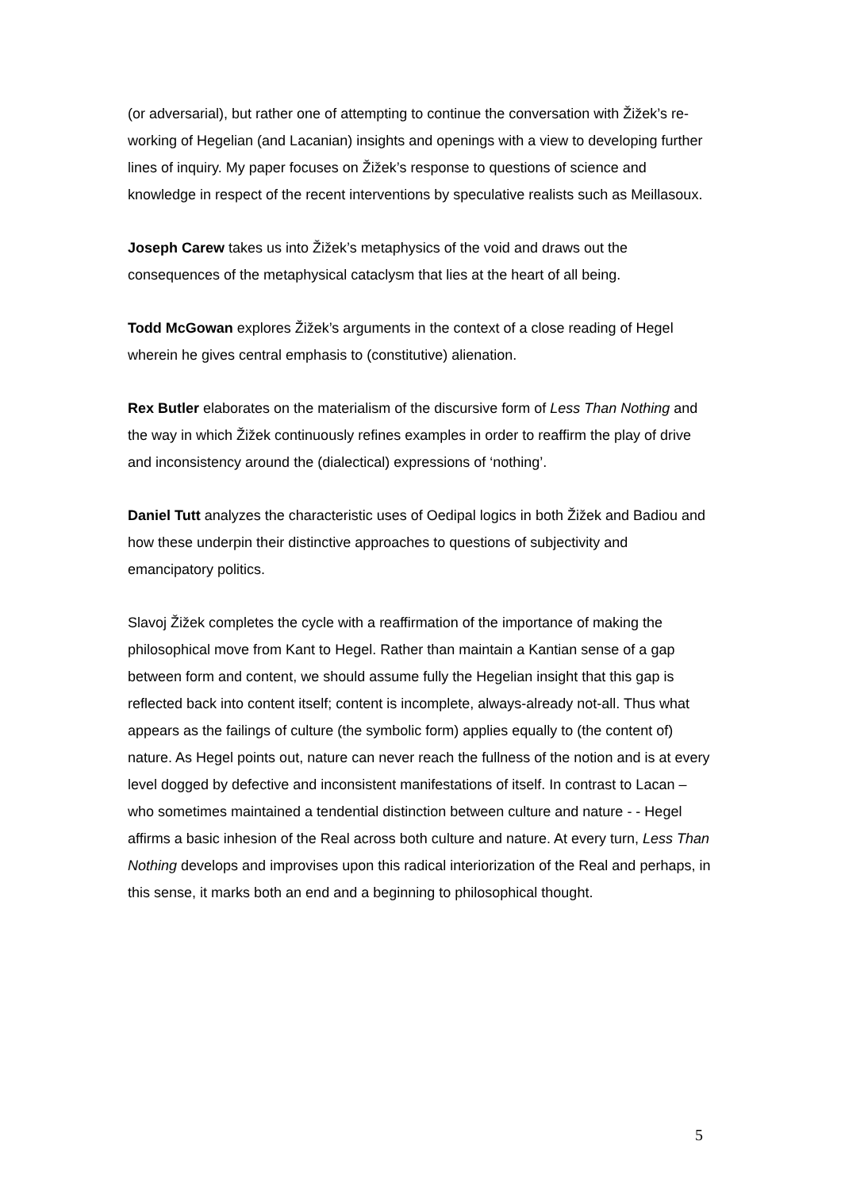(or adversarial), but rather one of attempting to continue the conversation with Žižek’s re-working of Hegelian (and Lacanian) insights and openings with a view to developing further lines of inquiry. My paper focuses on Žižek’s response to questions of science and knowledge in respect of the recent interventions by speculative realists such as Meillasoux.
Joseph Carew takes us into Žižek’s metaphysics of the void and draws out the consequences of the metaphysical cataclysm that lies at the heart of all being.
Todd McGowan explores Žižek’s arguments in the context of a close reading of Hegel wherein he gives central emphasis to (constitutive) alienation.
Rex Butler elaborates on the materialism of the discursive form of Less Than Nothing and the way in which Žižek continuously refines examples in order to reaffirm the play of drive and inconsistency around the (dialectical) expressions of ‘nothing’.
Daniel Tutt analyzes the characteristic uses of Oedipal logics in both Žižek and Badiou and how these underpin their distinctive approaches to questions of subjectivity and emancipatory politics.
Slavoj Žižek completes the cycle with a reaffirmation of the importance of making the philosophical move from Kant to Hegel. Rather than maintain a Kantian sense of a gap between form and content, we should assume fully the Hegelian insight that this gap is reflected back into content itself; content is incomplete, always-already not-all. Thus what appears as the failings of culture (the symbolic form) applies equally to (the content of) nature. As Hegel points out, nature can never reach the fullness of the notion and is at every level dogged by defective and inconsistent manifestations of itself. In contrast to Lacan – who sometimes maintained a tendential distinction between culture and nature - - Hegel affirms a basic inhesion of the Real across both culture and nature. At every turn, Less Than Nothing develops and improvises upon this radical interiorization of the Real and perhaps, in this sense, it marks both an end and a beginning to philosophical thought.
5